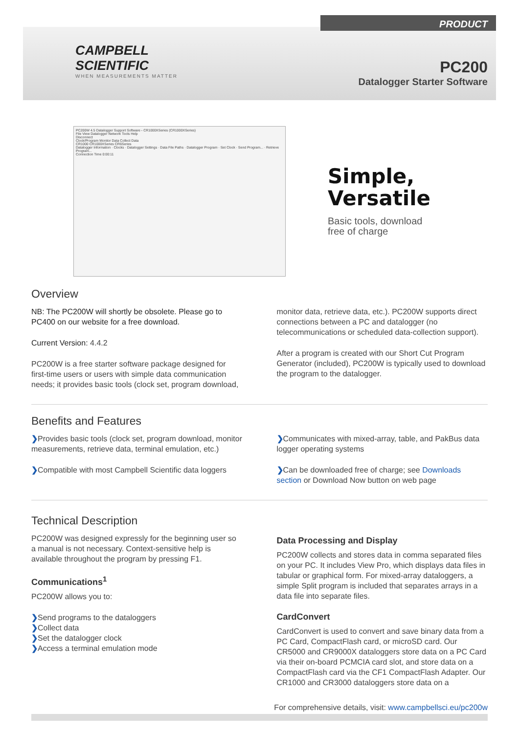CAMPBELL
SCIENTIFIC
WHEN MEASUREMENTS MATTER
PRODUCT
PC200
Datalogger Starter Software
PC200W 4.5 Datalogger Support Software - CR1000XSeries (CR1000XSeries)
File View Datalogger Network Tools Help
Disconnect
Clock/Program Monitor Data Collect Data
CR1000 CR1000XSeries CR6Series
Datalogger Information · Clocks · Datalogger Settings · Data File Paths · Datalogger Program · Set Clock · Send Program... · Retrieve Program...
Connection Time 0:00:11
Simple,
Versatile
Basic tools, download
free of charge
Overview
NB: The PC200W will shortly be obsolete. Please go to PC400 on our website for a free download.
Current Version: 4.4.2
PC200W is a free starter software package designed for first-time users or users with simple data communication needs; it provides basic tools (clock set, program download,
monitor data, retrieve data, etc.). PC200W supports direct connections between a PC and datalogger (no telecommunications or scheduled data-collection support).
After a program is created with our Short Cut Program Generator (included), PC200W is typically used to download the program to the datalogger.
Benefits and Features
❯Provides basic tools (clock set, program download, monitor measurements, retrieve data, terminal emulation, etc.)
❯Compatible with most Campbell Scientific data loggers
❯Communicates with mixed-array, table, and PakBus data logger operating systems
❯Can be downloaded free of charge; see Downloads section or Download Now button on web page
Technical Description
PC200W was designed expressly for the beginning user so a manual is not necessary. Context-sensitive help is available throughout the program by pressing F1.
Communications<sup>1</sup>
PC200W allows you to:
❯Send programs to the dataloggers
❯Collect data
❯Set the datalogger clock
❯Access a terminal emulation mode
Data Processing and Display
PC200W collects and stores data in comma separated files on your PC. It includes View Pro, which displays data files in tabular or graphical form. For mixed-array dataloggers, a simple Split program is included that separates arrays in a data file into separate files.
CardConvert
CardConvert is used to convert and save binary data from a PC Card, CompactFlash card, or microSD card. Our CR5000 and CR9000X dataloggers store data on a PC Card via their on-board PCMCIA card slot, and store data on a CompactFlash card via the CF1 CompactFlash Adapter. Our CR1000 and CR3000 dataloggers store data on a
For comprehensive details, visit: www.campbellsci.eu/pc200w